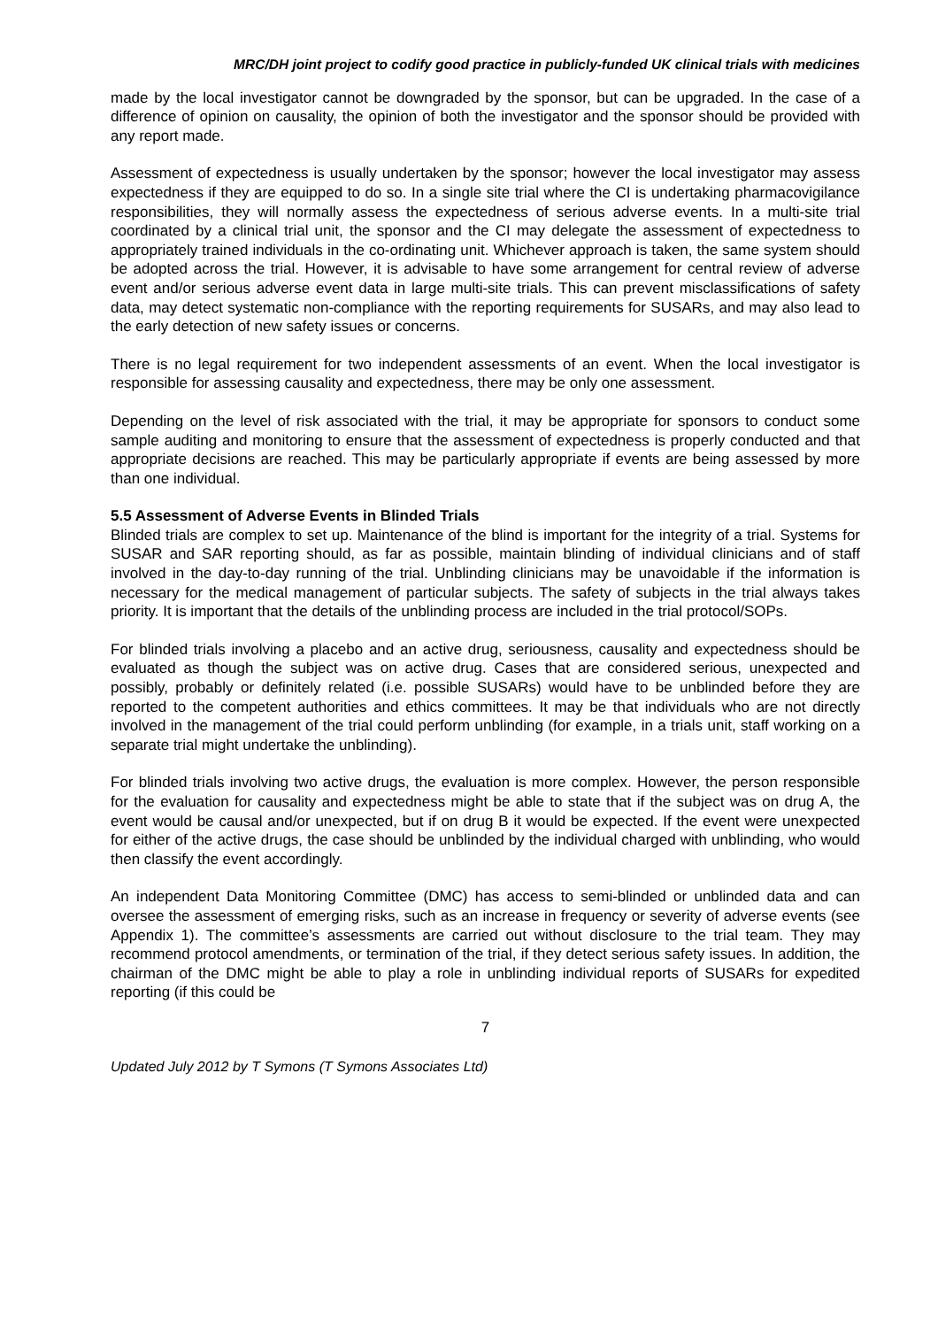MRC/DH joint project to codify good practice in publicly-funded UK clinical trials with medicines
made by the local investigator cannot be downgraded by the sponsor, but can be upgraded. In the case of a difference of opinion on causality, the opinion of both the investigator and the sponsor should be provided with any report made.
Assessment of expectedness is usually undertaken by the sponsor; however the local investigator may assess expectedness if they are equipped to do so. In a single site trial where the CI is undertaking pharmacovigilance responsibilities, they will normally assess the expectedness of serious adverse events. In a multi-site trial coordinated by a clinical trial unit, the sponsor and the CI may delegate the assessment of expectedness to appropriately trained individuals in the co-ordinating unit. Whichever approach is taken, the same system should be adopted across the trial. However, it is advisable to have some arrangement for central review of adverse event and/or serious adverse event data in large multi-site trials. This can prevent misclassifications of safety data, may detect systematic non-compliance with the reporting requirements for SUSARs, and may also lead to the early detection of new safety issues or concerns.
There is no legal requirement for two independent assessments of an event. When the local investigator is responsible for assessing causality and expectedness, there may be only one assessment.
Depending on the level of risk associated with the trial, it may be appropriate for sponsors to conduct some sample auditing and monitoring to ensure that the assessment of expectedness is properly conducted and that appropriate decisions are reached. This may be particularly appropriate if events are being assessed by more than one individual.
5.5 Assessment of Adverse Events in Blinded Trials
Blinded trials are complex to set up. Maintenance of the blind is important for the integrity of a trial. Systems for SUSAR and SAR reporting should, as far as possible, maintain blinding of individual clinicians and of staff involved in the day-to-day running of the trial. Unblinding clinicians may be unavoidable if the information is necessary for the medical management of particular subjects. The safety of subjects in the trial always takes priority. It is important that the details of the unblinding process are included in the trial protocol/SOPs.
For blinded trials involving a placebo and an active drug, seriousness, causality and expectedness should be evaluated as though the subject was on active drug. Cases that are considered serious, unexpected and possibly, probably or definitely related (i.e. possible SUSARs) would have to be unblinded before they are reported to the competent authorities and ethics committees. It may be that individuals who are not directly involved in the management of the trial could perform unblinding (for example, in a trials unit, staff working on a separate trial might undertake the unblinding).
For blinded trials involving two active drugs, the evaluation is more complex. However, the person responsible for the evaluation for causality and expectedness might be able to state that if the subject was on drug A, the event would be causal and/or unexpected, but if on drug B it would be expected. If the event were unexpected for either of the active drugs, the case should be unblinded by the individual charged with unblinding, who would then classify the event accordingly.
An independent Data Monitoring Committee (DMC) has access to semi-blinded or unblinded data and can oversee the assessment of emerging risks, such as an increase in frequency or severity of adverse events (see Appendix 1). The committee’s assessments are carried out without disclosure to the trial team. They may recommend protocol amendments, or termination of the trial, if they detect serious safety issues. In addition, the chairman of the DMC might be able to play a role in unblinding individual reports of SUSARs for expedited reporting (if this could be
7
Updated July 2012 by T Symons (T Symons Associates Ltd)